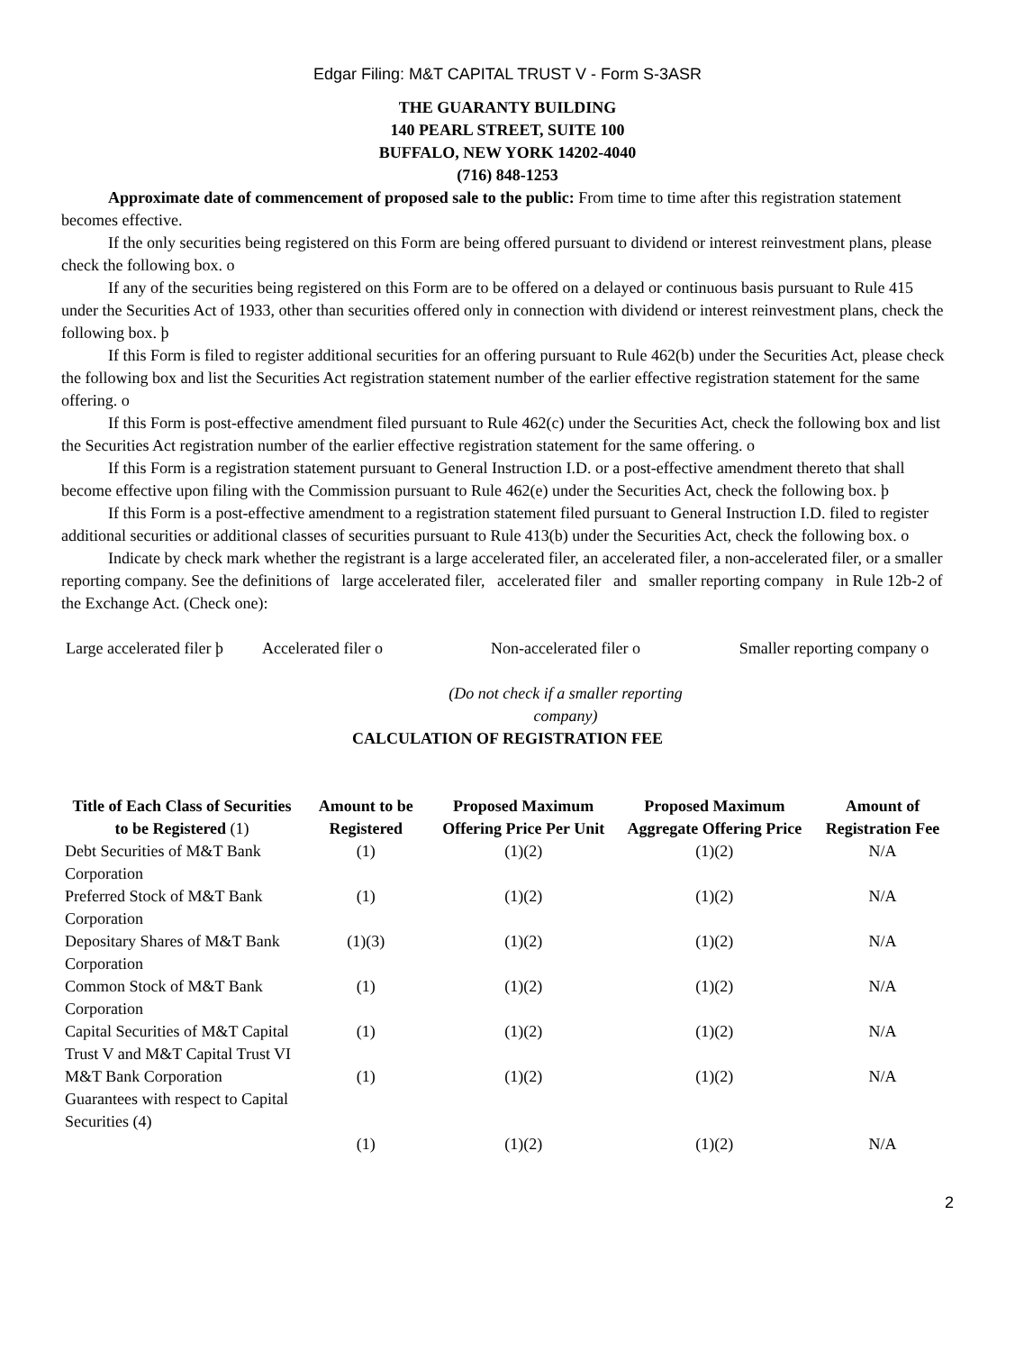Edgar Filing: M&T CAPITAL TRUST V - Form S-3ASR
THE GUARANTY BUILDING
140 PEARL STREET, SUITE 100
BUFFALO, NEW YORK 14202-4040
(716) 848-1253
Approximate date of commencement of proposed sale to the public: From time to time after this registration statement becomes effective.
If the only securities being registered on this Form are being offered pursuant to dividend or interest reinvestment plans, please check the following box. o
If any of the securities being registered on this Form are to be offered on a delayed or continuous basis pursuant to Rule 415 under the Securities Act of 1933, other than securities offered only in connection with dividend or interest reinvestment plans, check the following box. þ
If this Form is filed to register additional securities for an offering pursuant to Rule 462(b) under the Securities Act, please check the following box and list the Securities Act registration statement number of the earlier effective registration statement for the same offering. o
If this Form is post-effective amendment filed pursuant to Rule 462(c) under the Securities Act, check the following box and list the Securities Act registration number of the earlier effective registration statement for the same offering. o
If this Form is a registration statement pursuant to General Instruction I.D. or a post-effective amendment thereto that shall become effective upon filing with the Commission pursuant to Rule 462(e) under the Securities Act, check the following box. þ
If this Form is a post-effective amendment to a registration statement filed pursuant to General Instruction I.D. filed to register additional securities or additional classes of securities pursuant to Rule 413(b) under the Securities Act, check the following box. o
Indicate by check mark whether the registrant is a large accelerated filer, an accelerated filer, a non-accelerated filer, or a smaller reporting company. See the definitions of large accelerated filer, accelerated filer and smaller reporting company in Rule 12b-2 of the Exchange Act. (Check one):
Large accelerated filer þ
Accelerated filer o Non-accelerated filer o
(Do not check if a smaller reporting company)
Smaller reporting company o
CALCULATION OF REGISTRATION FEE
| Title of Each Class of Securities to be Registered (1) | Amount to be Registered | Proposed Maximum Offering Price Per Unit | Proposed Maximum Aggregate Offering Price | Amount of Registration Fee |
| --- | --- | --- | --- | --- |
| Debt Securities of M&T Bank Corporation | (1) | (1)(2) | (1)(2) | N/A |
| Preferred Stock of M&T Bank Corporation | (1) | (1)(2) | (1)(2) | N/A |
| Depositary Shares of M&T Bank Corporation | (1)(3) | (1)(2) | (1)(2) | N/A |
| Common Stock of M&T Bank Corporation | (1) | (1)(2) | (1)(2) | N/A |
| Capital Securities of M&T Capital Trust V and M&T Capital Trust VI | (1) | (1)(2) | (1)(2) | N/A |
| M&T Bank Corporation Guarantees with respect to Capital Securities (4) | (1) | (1)(2) | (1)(2) | N/A |
| | (1) | (1)(2) | (1)(2) | N/A |
2